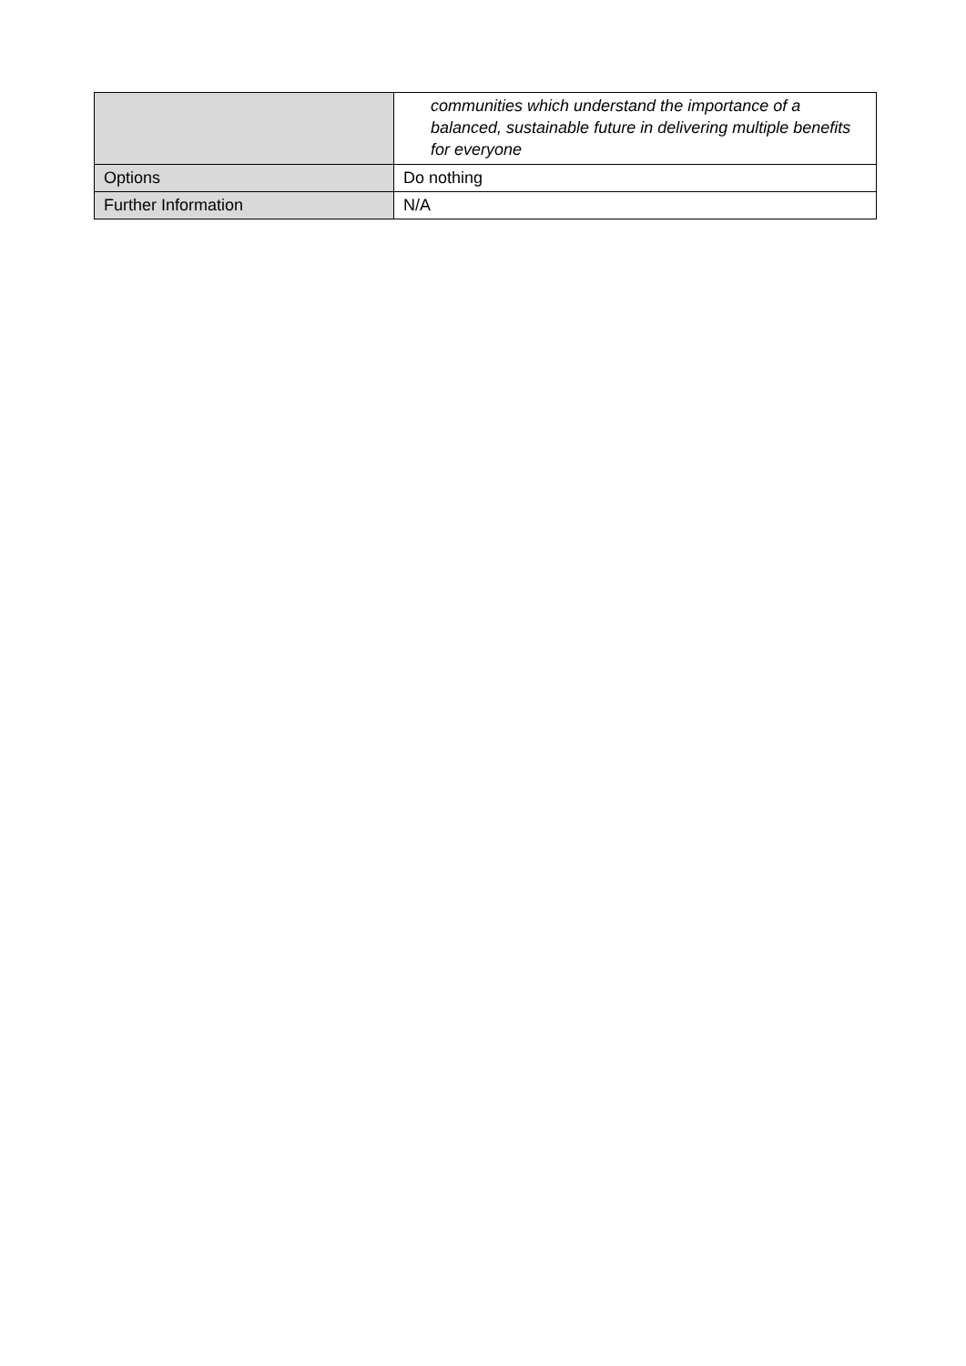| | communities which understand the importance of a balanced, sustainable future in delivering multiple benefits for everyone |
| Options | Do nothing |
| Further Information | N/A |